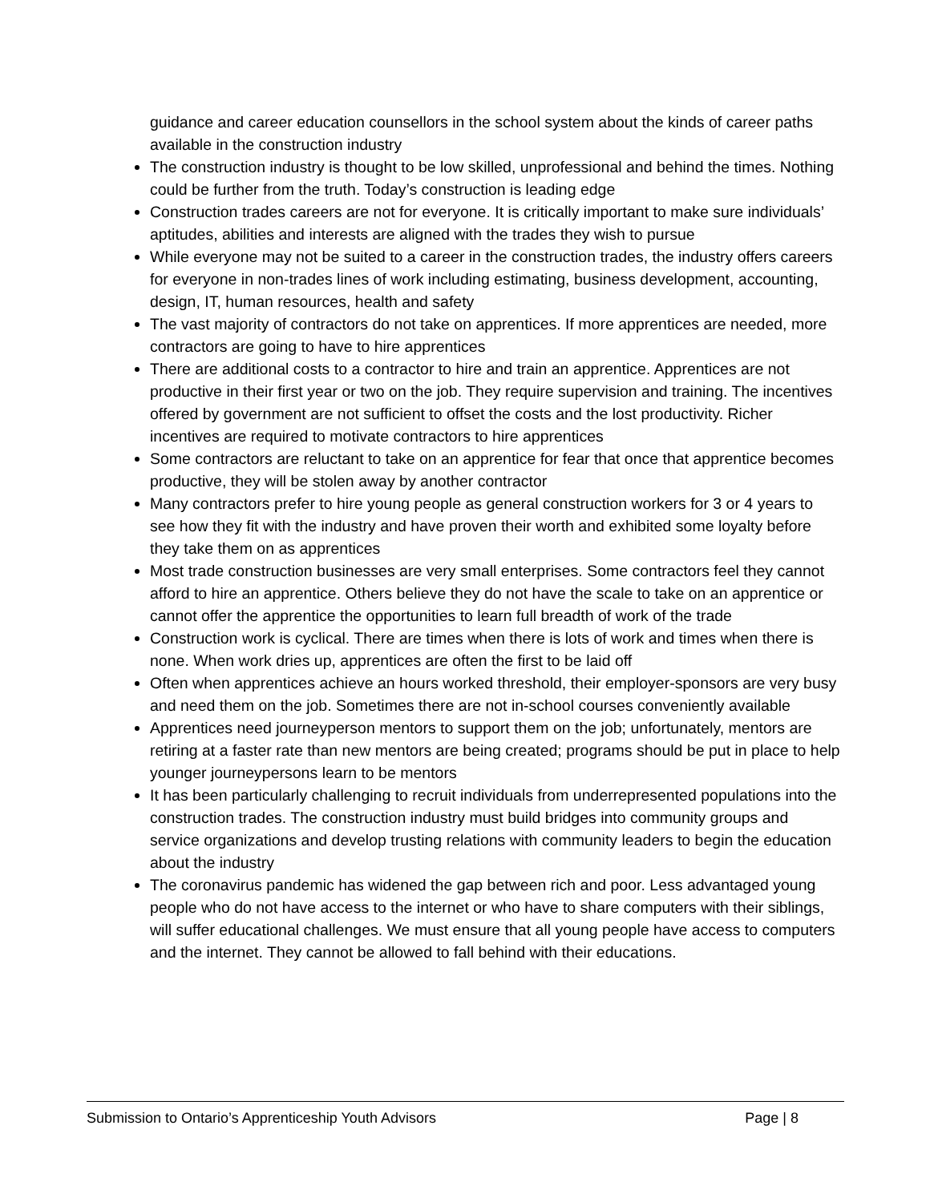guidance and career education counsellors in the school system about the kinds of career paths available in the construction industry
The construction industry is thought to be low skilled, unprofessional and behind the times. Nothing could be further from the truth. Today’s construction is leading edge
Construction trades careers are not for everyone. It is critically important to make sure individuals’ aptitudes, abilities and interests are aligned with the trades they wish to pursue
While everyone may not be suited to a career in the construction trades, the industry offers careers for everyone in non-trades lines of work including estimating, business development, accounting, design, IT, human resources, health and safety
The vast majority of contractors do not take on apprentices. If more apprentices are needed, more contractors are going to have to hire apprentices
There are additional costs to a contractor to hire and train an apprentice. Apprentices are not productive in their first year or two on the job. They require supervision and training. The incentives offered by government are not sufficient to offset the costs and the lost productivity. Richer incentives are required to motivate contractors to hire apprentices
Some contractors are reluctant to take on an apprentice for fear that once that apprentice becomes productive, they will be stolen away by another contractor
Many contractors prefer to hire young people as general construction workers for 3 or 4 years to see how they fit with the industry and have proven their worth and exhibited some loyalty before they take them on as apprentices
Most trade construction businesses are very small enterprises. Some contractors feel they cannot afford to hire an apprentice. Others believe they do not have the scale to take on an apprentice or cannot offer the apprentice the opportunities to learn full breadth of work of the trade
Construction work is cyclical. There are times when there is lots of work and times when there is none. When work dries up, apprentices are often the first to be laid off
Often when apprentices achieve an hours worked threshold, their employer-sponsors are very busy and need them on the job. Sometimes there are not in-school courses conveniently available
Apprentices need journeyperson mentors to support them on the job; unfortunately, mentors are retiring at a faster rate than new mentors are being created; programs should be put in place to help younger journeypersons learn to be mentors
It has been particularly challenging to recruit individuals from underrepresented populations into the construction trades. The construction industry must build bridges into community groups and service organizations and develop trusting relations with community leaders to begin the education about the industry
The coronavirus pandemic has widened the gap between rich and poor. Less advantaged young people who do not have access to the internet or who have to share computers with their siblings, will suffer educational challenges. We must ensure that all young people have access to computers and the internet. They cannot be allowed to fall behind with their educations.
Submission to Ontario’s Apprenticeship Youth Advisors Page | 8